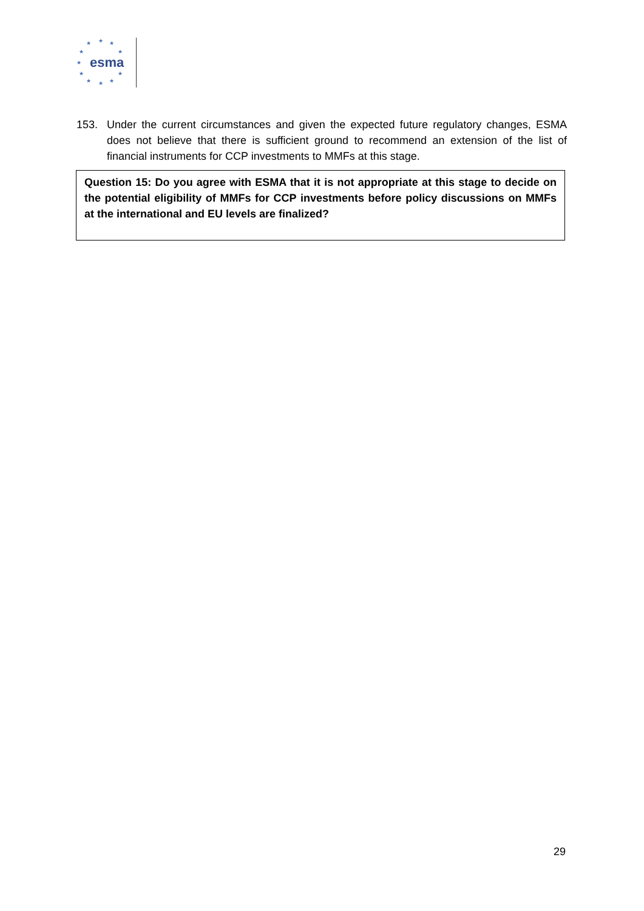★ ★ ★
★ ★
★
★ ★
★ ★ ★
esma
153. Under the current circumstances and given the expected future regulatory changes, ESMA does not believe that there is sufficient ground to recommend an extension of the list of financial instruments for CCP investments to MMFs at this stage.
Question 15: Do you agree with ESMA that it is not appropriate at this stage to decide on the potential eligibility of MMFs for CCP investments before policy discussions on MMFs at the international and EU levels are finalized?
29